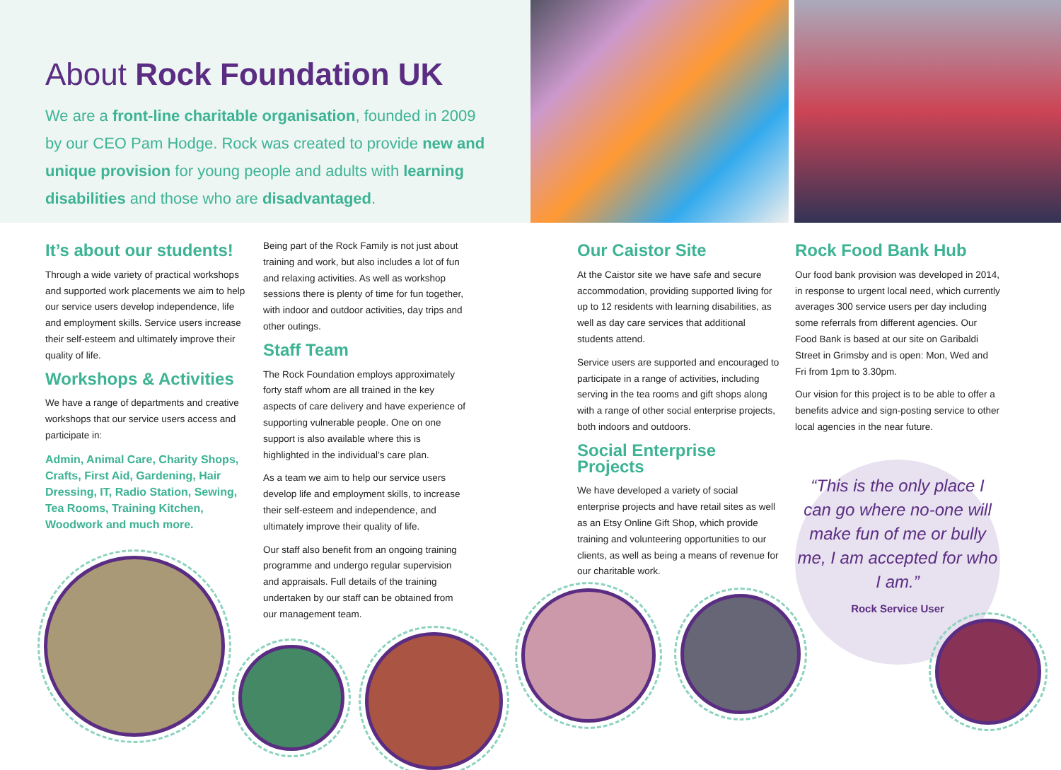About Rock Foundation UK
We are a front-line charitable organisation, founded in 2009 by our CEO Pam Hodge. Rock was created to provide new and unique provision for young people and adults with learning disabilities and those who are disadvantaged.
It’s about our students!
Through a wide variety of practical workshops and supported work placements we aim to help our service users develop independence, life and employment skills. Service users increase their self-esteem and ultimately improve their quality of life.
Workshops & Activities
We have a range of departments and creative workshops that our service users access and participate in:
Admin, Animal Care, Charity Shops, Crafts, First Aid, Gardening, Hair Dressing, IT, Radio Station, Sewing, Tea Rooms, Training Kitchen, Woodwork and much more.
Being part of the Rock Family is not just about training and work, but also includes a lot of fun and relaxing activities. As well as workshop sessions there is plenty of time for fun together, with indoor and outdoor activities, day trips and other outings.
Staff Team
The Rock Foundation employs approximately forty staff whom are all trained in the key aspects of care delivery and have experience of supporting vulnerable people. One on one support is also available where this is highlighted in the individual’s care plan.
As a team we aim to help our service users develop life and employment skills, to increase their self-esteem and independence, and ultimately improve their quality of life.
Our staff also benefit from an ongoing training programme and undergo regular supervision and appraisals. Full details of the training undertaken by our staff can be obtained from our management team.
Our Caistor Site
At the Caistor site we have safe and secure accommodation, providing supported living for up to 12 residents with learning disabilities, as well as day care services that additional students attend.
Service users are supported and encouraged to participate in a range of activities, including serving in the tea rooms and gift shops along with a range of other social enterprise projects, both indoors and outdoors.
Social Enterprise Projects
We have developed a variety of social enterprise projects and have retail sites as well as an Etsy Online Gift Shop, which provide training and volunteering opportunities to our clients, as well as being a means of revenue for our charitable work.
Rock Food Bank Hub
Our food bank provision was developed in 2014, in response to urgent local need, which currently averages 300 service users per day including some referrals from different agencies. Our Food Bank is based at our site on Garibaldi Street in Grimsby and is open: Mon, Wed and Fri from 1pm to 3.30pm.
Our vision for this project is to be able to offer a benefits advice and sign-posting service to other local agencies in the near future.
“This is the only place I can go where no-one will make fun of me or bully me, I am accepted for who I am.”
Rock Service User